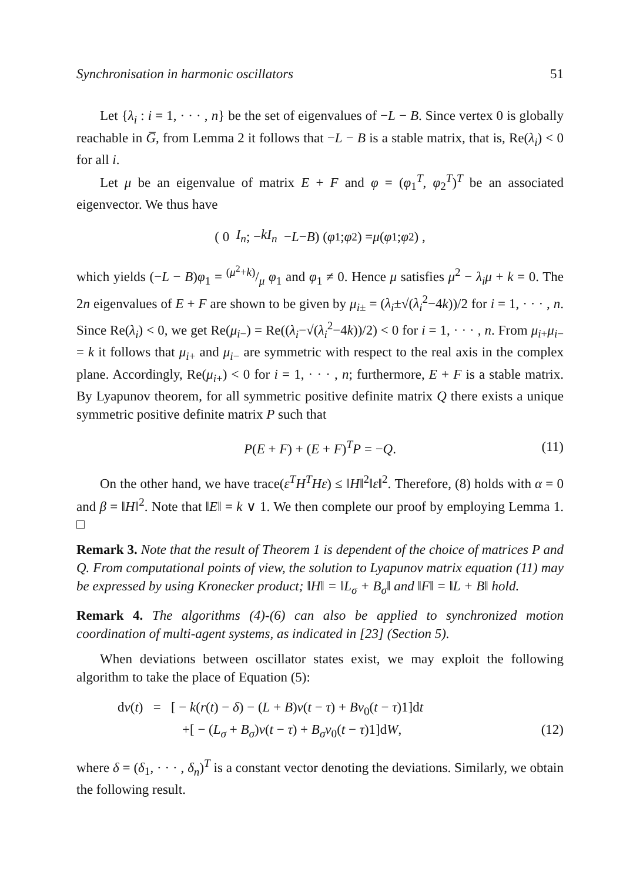Synchronisation in harmonic oscillators 51
Let {λ<sub>i</sub> : i = 1, · · · , n} be the set of eigenvalues of −L − B. Since vertex 0 is globally reachable in G̅, from Lemma 2 it follows that −L − B is a stable matrix, that is, Re(λ<sub>i</sub>) < 0 for all i.
Let μ be an eigenvalue of matrix E + F and φ = (φ<sub>1</sub><sup>T</sup>, φ<sub>2</sub><sup>T</sup>)<sup>T</sup> be an associated eigenvector. We thus have
( 0 I<sub>n</sub> ; − kI<sub>n</sub> − L − B ) ( φ<sub>1</sub> ; φ<sub>2</sub> ) = μ ( φ<sub>1</sub> ; φ<sub>2</sub> ) ,
which yields (−L − B)φ<sub>1</sub> = (μ<sup>2</sup>+k)/μ φ<sub>1</sub> and φ<sub>1</sub> ≠ 0. Hence μ satisfies μ<sup>2</sup> − λ<sub>i</sub>μ + k = 0. The 2n eigenvalues of E + F are shown to be given by μ<sub>i±</sub> = (λ<sub>i</sub>±√(λ<sub>i</sub><sup>2</sup>−4k))/2 for i = 1, · · · , n. Since Re(λ<sub>i</sub>) < 0, we get Re(μ<sub>i−</sub>) = Re((λ<sub>i</sub>−√(λ<sub>i</sub><sup>2</sup>−4k))/2) < 0 for i = 1, · · · , n. From μ<sub>i+</sub>μ<sub>i−</sub> = k it follows that μ<sub>i+</sub> and μ<sub>i−</sub> are symmetric with respect to the real axis in the complex plane. Accordingly, Re(μ<sub>i+</sub>) < 0 for i = 1, · · · , n; furthermore, E + F is a stable matrix. By Lyapunov theorem, for all symmetric positive definite matrix Q there exists a unique symmetric positive definite matrix P such that
P(E + F) + (E + F)<sup>T</sup>P = −Q. (11)
On the other hand, we have trace(ε<sup>T</sup>H<sup>T</sup>Hε) ≤ ‖H‖<sup>2</sup>‖ε‖<sup>2</sup>. Therefore, (8) holds with α = 0 and β = ‖H‖<sup>2</sup>. Note that ‖E‖ = k ∨ 1. We then complete our proof by employing Lemma 1. □
Remark 3. Note that the result of Theorem 1 is dependent of the choice of matrices P and Q. From computational points of view, the solution to Lyapunov matrix equation (11) may be expressed by using Kronecker product; ‖H‖ = ‖L<sub>σ</sub> + B<sub>σ</sub>‖ and ‖F‖ = ‖L + B‖ hold.
Remark 4. The algorithms (4)-(6) can also be applied to synchronized motion coordination of multi-agent systems, as indicated in [23] (Section 5).
When deviations between oscillator states exist, we may exploit the following algorithm to take the place of Equation (5):
dv(t) = [ − k(r(t) − δ) − (L + B)v(t − τ) + Bv<sub>0</sub>(t − τ)1]dt
+[ − (L<sub>σ</sub> + B<sub>σ</sub>)v(t − τ) + B<sub>σ</sub>v<sub>0</sub>(t − τ)1]dW, (12)
where δ = (δ<sub>1</sub>, · · · , δ<sub>n</sub>)<sup>T</sup> is a constant vector denoting the deviations. Similarly, we obtain the following result.